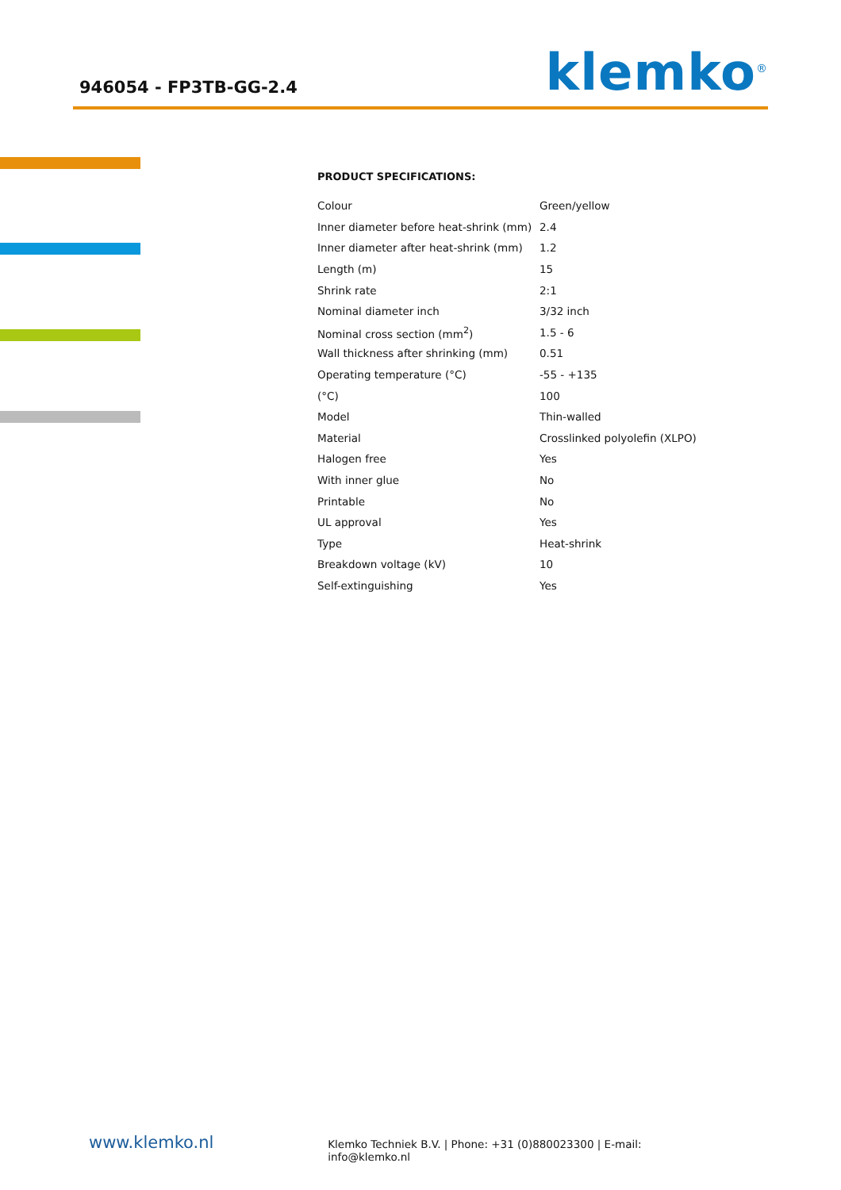946054 - FP3TB-GG-2.4
klemko<sup>®</sup>
PRODUCT SPECIFICATIONS:
| Colour | Green/yellow |
| Inner diameter before heat-shrink (mm) | 2.4 |
| Inner diameter after heat-shrink (mm) | 1.2 |
| Length (m) | 15 |
| Shrink rate | 2:1 |
| Nominal diameter inch | 3/32 inch |
| Nominal cross section (mm<sup>2</sup>) | 1.5 - 6 |
| Wall thickness after shrinking (mm) | 0.51 |
| Operating temperature (°C) | -55 - +135 |
| (°C) | 100 |
| Model | Thin-walled |
| Material | Crosslinked polyolefin (XLPO) |
| Halogen free | Yes |
| With inner glue | No |
| Printable | No |
| UL approval | Yes |
| Type | Heat-shrink |
| Breakdown voltage (kV) | 10 |
| Self-extinguishing | Yes |
www.klemko.nl
Klemko Techniek B.V. | Phone: +31 (0)880023300 | E-mail: info@klemko.nl